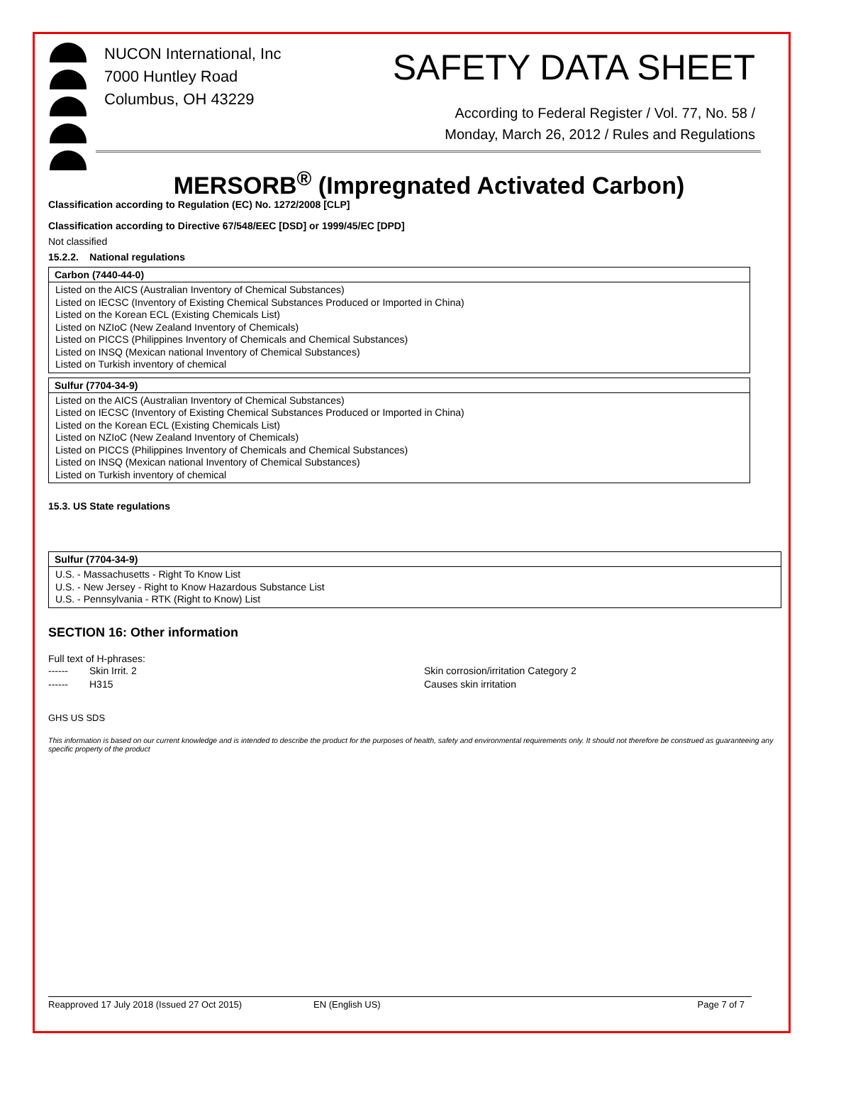NUCON International, Inc
7000 Huntley Road
Columbus, OH 43229
SAFETY DATA SHEET
According to Federal Register / Vol. 77, No. 58 /
Monday, March 26, 2012 / Rules and Regulations
MERSORB<sup>®</sup> (Impregnated Activated Carbon)
Classification according to Regulation (EC) No. 1272/2008 [CLP]
Classification according to Directive 67/548/EEC [DSD] or 1999/45/EC [DPD]
Not classified
15.2.2. National regulations
| Carbon (7440-44-0) |
| --- |
| Listed on the AICS (Australian Inventory of Chemical Substances) Listed on IECSC (Inventory of Existing Chemical Substances Produced or Imported in China) Listed on the Korean ECL (Existing Chemicals List) Listed on NZIoC (New Zealand Inventory of Chemicals) Listed on PICCS (Philippines Inventory of Chemicals and Chemical Substances) Listed on INSQ (Mexican national Inventory of Chemical Substances) Listed on Turkish inventory of chemical |
| Sulfur (7704-34-9) |
| --- |
| Listed on the AICS (Australian Inventory of Chemical Substances) Listed on IECSC (Inventory of Existing Chemical Substances Produced or Imported in China) Listed on the Korean ECL (Existing Chemicals List) Listed on NZIoC (New Zealand Inventory of Chemicals) Listed on PICCS (Philippines Inventory of Chemicals and Chemical Substances) Listed on INSQ (Mexican national Inventory of Chemical Substances) Listed on Turkish inventory of chemical |
15.3. US State regulations
| Sulfur (7704-34-9) |
| --- |
| U.S. - Massachusetts - Right To Know List U.S. - New Jersey - Right to Know Hazardous Substance List U.S. - Pennsylvania - RTK (Right to Know) List |
SECTION 16: Other information
Full text of H-phrases:
------ Skin Irrit. 2 Skin corrosion/irritation Category 2
------ H315 Causes skin irritation
GHS US SDS
This information is based on our current knowledge and is intended to describe the product for the purposes of health, safety and environmental requirements only. It should not therefore be construed as guaranteeing any specific property of the product
Reapproved 17 July 2018 (Issued 27 Oct 2015) EN (English US) Page 7 of 7